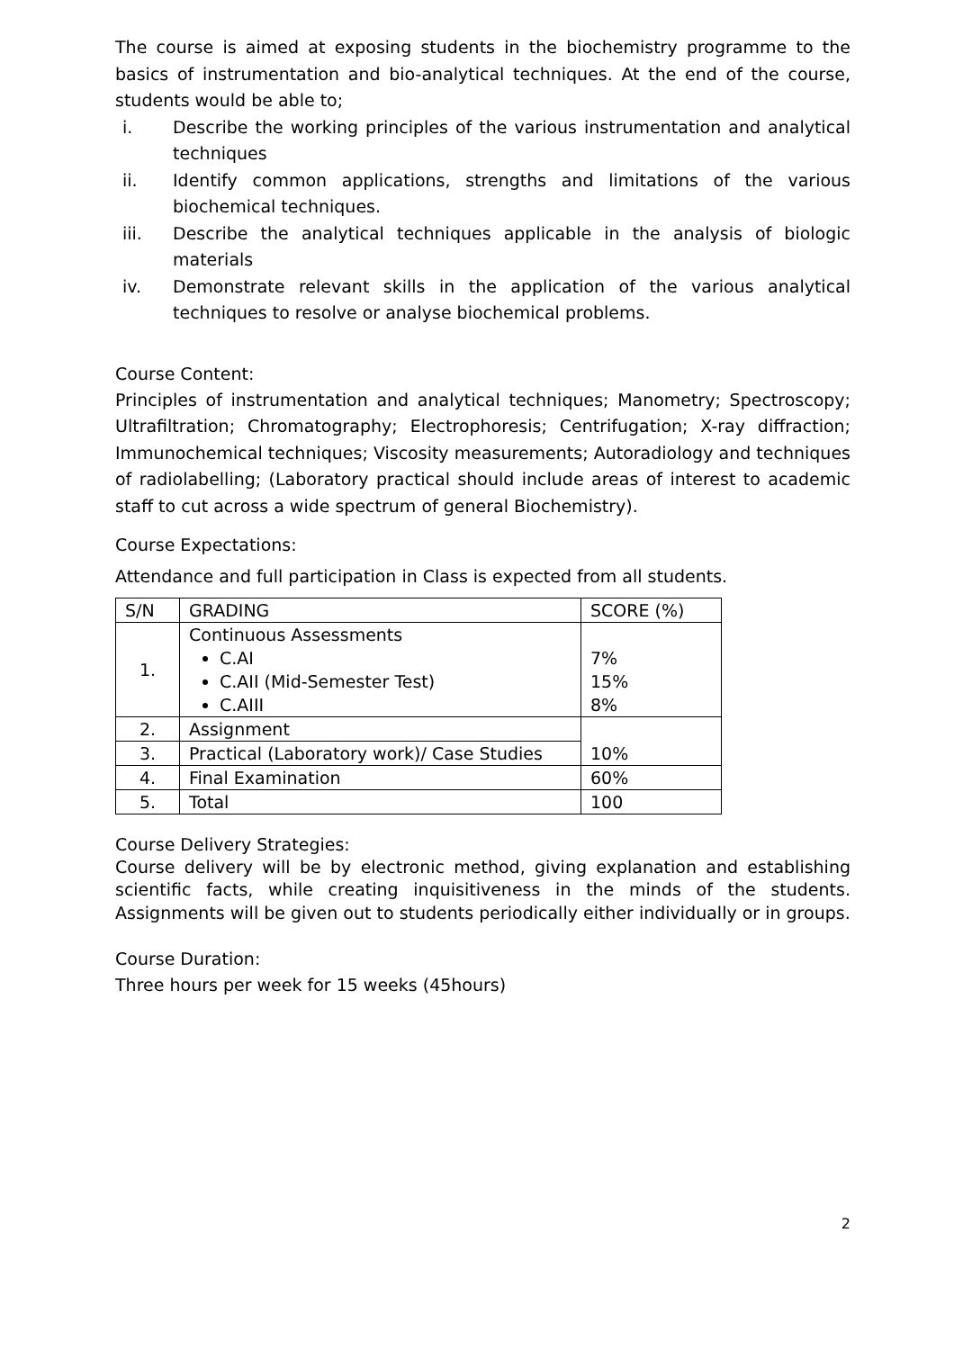The course is aimed at exposing students in the biochemistry programme to the basics of instrumentation and bio-analytical techniques. At the end of the course, students would be able to;
i. Describe the working principles of the various instrumentation and analytical techniques
ii. Identify common applications, strengths and limitations of the various biochemical techniques.
iii. Describe the analytical techniques applicable in the analysis of biologic materials
iv. Demonstrate relevant skills in the application of the various analytical techniques to resolve or analyse biochemical problems.
Course Content:
Principles of instrumentation and analytical techniques; Manometry; Spectroscopy; Ultrafiltration; Chromatography; Electrophoresis; Centrifugation; X-ray diffraction; Immunochemical techniques; Viscosity measurements; Autoradiology and techniques of radiolabelling; (Laboratory practical should include areas of interest to academic staff to cut across a wide spectrum of general Biochemistry).
Course Expectations:
Attendance and full participation in Class is expected from all students.
| S/N | GRADING | SCORE (%) |
| --- | --- | --- |
| 1. | Continuous Assessments C.AI C.AII (Mid-Semester Test) C.AIII | 7% 15% 8% |
| 2. | Assignment | 10% |
| 3. | Practical (Laboratory work)/ Case Studies | |
| 4. | Final Examination | 60% |
| 5. | Total | 100 |
Course Delivery Strategies:
Course delivery will be by electronic method, giving explanation and establishing scientific facts, while creating inquisitiveness in the minds of the students. Assignments will be given out to students periodically either individually or in groups.
Course Duration:
Three hours per week for 15 weeks (45hours)
2